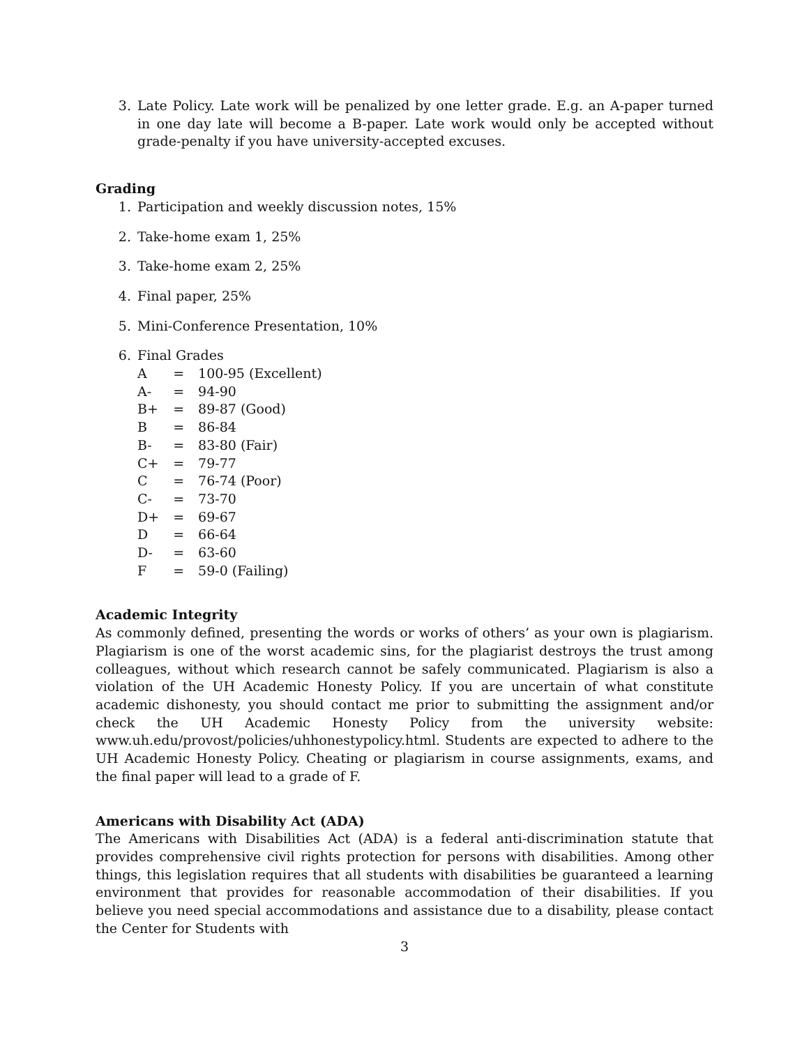3. Late Policy. Late work will be penalized by one letter grade. E.g. an A-paper turned in one day late will become a B-paper. Late work would only be accepted without grade-penalty if you have university-accepted excuses.
Grading
1. Participation and weekly discussion notes, 15%
2. Take-home exam 1, 25%
3. Take-home exam 2, 25%
4. Final paper, 25%
5. Mini-Conference Presentation, 10%
6. Final Grades
| A | = | 100-95 (Excellent) |
| A- | = | 94-90 |
| B+ | = | 89-87 (Good) |
| B | = | 86-84 |
| B- | = | 83-80 (Fair) |
| C+ | = | 79-77 |
| C | = | 76-74 (Poor) |
| C- | = | 73-70 |
| D+ | = | 69-67 |
| D | = | 66-64 |
| D- | = | 63-60 |
| F | = | 59-0 (Failing) |
Academic Integrity
As commonly defined, presenting the words or works of others’ as your own is plagiarism. Plagiarism is one of the worst academic sins, for the plagiarist destroys the trust among colleagues, without which research cannot be safely communicated. Plagiarism is also a violation of the UH Academic Honesty Policy. If you are uncertain of what constitute academic dishonesty, you should contact me prior to submitting the assignment and/or check the UH Academic Honesty Policy from the university website: www.uh.edu/provost/policies/uhhonestypolicy.html. Students are expected to adhere to the UH Academic Honesty Policy. Cheating or plagiarism in course assignments, exams, and the final paper will lead to a grade of F.
Americans with Disability Act (ADA)
The Americans with Disabilities Act (ADA) is a federal anti-discrimination statute that provides comprehensive civil rights protection for persons with disabilities. Among other things, this legislation requires that all students with disabilities be guaranteed a learning environment that provides for reasonable accommodation of their disabilities. If you believe you need special accommodations and assistance due to a disability, please contact the Center for Students with
3